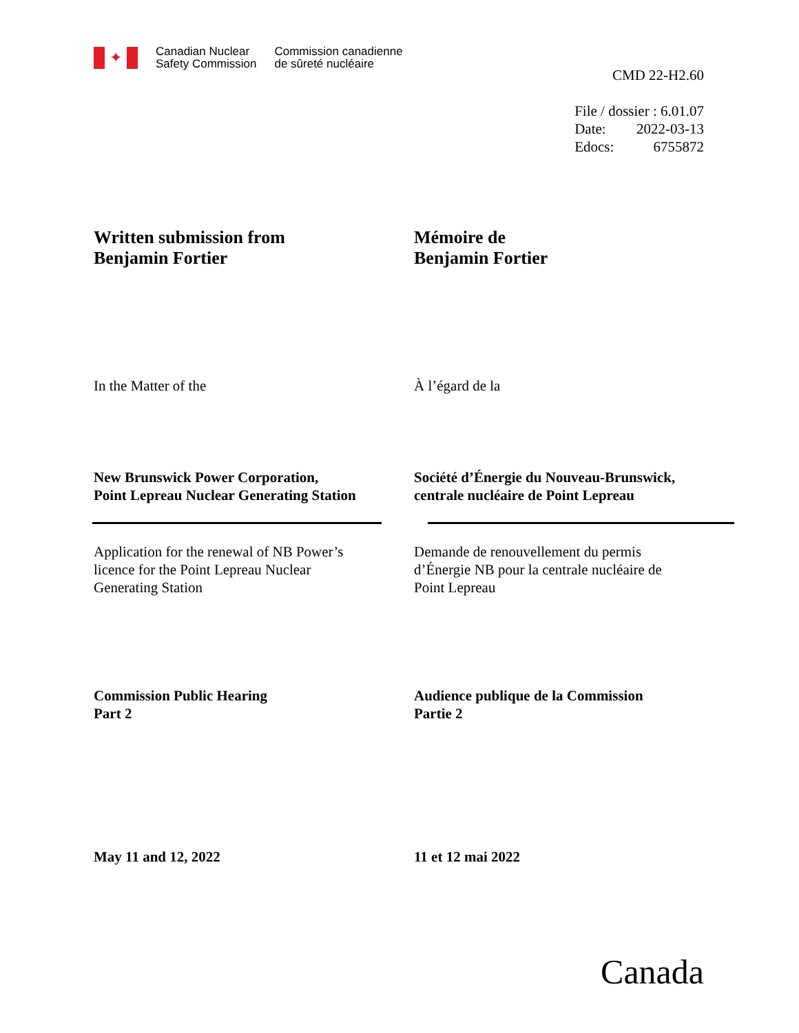✦
Canadian Nuclear
Safety Commission
Commission canadienne
de sûreté nucléaire
CMD 22-H2.60
File / dossier : 6.01.07
Date: 2022-03-13
Edocs: 6755872
Written submission from
Benjamin Fortier
Mémoire de
Benjamin Fortier
In the Matter of the À l’égard de la
New Brunswick Power Corporation,
Point Lepreau Nuclear Generating Station
Société d’Énergie du Nouveau-Brunswick,
centrale nucléaire de Point Lepreau
Application for the renewal of NB Power’s
licence for the Point Lepreau Nuclear
Generating Station
Demande de renouvellement du permis
d’Énergie NB pour la centrale nucléaire de
Point Lepreau
Commission Public Hearing
Part 2
Audience publique de la Commission
Partie 2
May 11 and 12, 2022 11 et 12 mai 2022
Canada